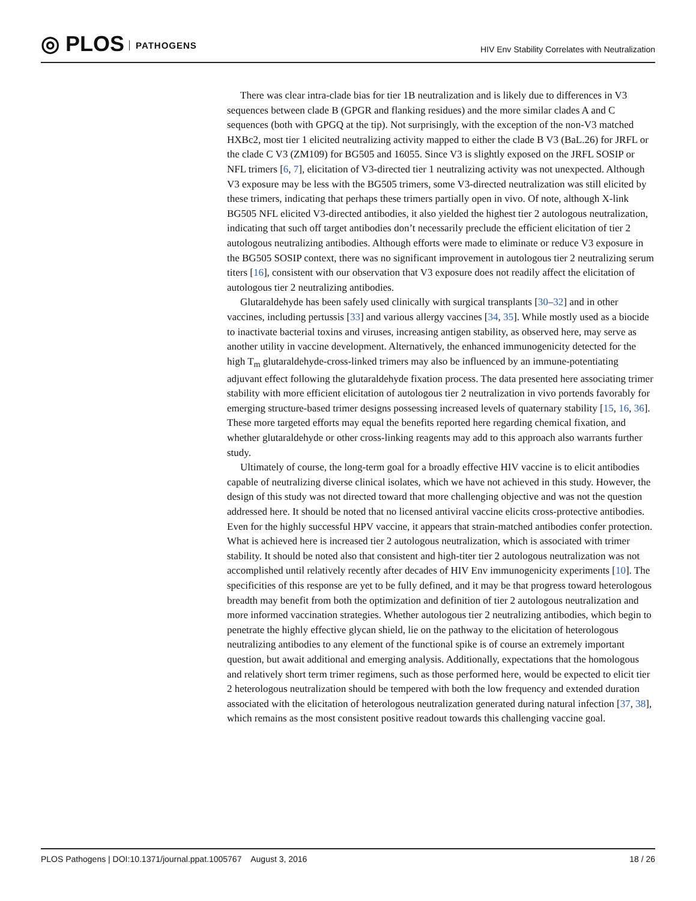◎ PLOS PATHOGENS
HIV Env Stability Correlates with Neutralization
There was clear intra-clade bias for tier 1B neutralization and is likely due to differences in V3 sequences between clade B (GPGR and flanking residues) and the more similar clades A and C sequences (both with GPGQ at the tip). Not surprisingly, with the exception of the non-V3 matched HXBc2, most tier 1 elicited neutralizing activity mapped to either the clade B V3 (BaL.26) for JRFL or the clade C V3 (ZM109) for BG505 and 16055. Since V3 is slightly exposed on the JRFL SOSIP or NFL trimers [6, 7], elicitation of V3-directed tier 1 neutralizing activity was not unexpected. Although V3 exposure may be less with the BG505 trimers, some V3-directed neutralization was still elicited by these trimers, indicating that perhaps these trimers partially open in vivo. Of note, although X-link BG505 NFL elicited V3-directed antibodies, it also yielded the highest tier 2 autologous neutralization, indicating that such off target antibodies don’t necessarily preclude the efficient elicitation of tier 2 autologous neutralizing antibodies. Although efforts were made to eliminate or reduce V3 exposure in the BG505 SOSIP context, there was no significant improvement in autologous tier 2 neutralizing serum titers [16], consistent with our observation that V3 exposure does not readily affect the elicitation of autologous tier 2 neutralizing antibodies.
Glutaraldehyde has been safely used clinically with surgical transplants [30–32] and in other vaccines, including pertussis [33] and various allergy vaccines [34, 35]. While mostly used as a biocide to inactivate bacterial toxins and viruses, increasing antigen stability, as observed here, may serve as another utility in vaccine development. Alternatively, the enhanced immunogenicity detected for the high T<sub>m</sub> glutaraldehyde-cross-linked trimers may also be influenced by an immune-potentiating adjuvant effect following the glutaraldehyde fixation process. The data presented here associating trimer stability with more efficient elicitation of autologous tier 2 neutralization in vivo portends favorably for emerging structure-based trimer designs possessing increased levels of quaternary stability [15, 16, 36]. These more targeted efforts may equal the benefits reported here regarding chemical fixation, and whether glutaraldehyde or other cross-linking reagents may add to this approach also warrants further study.
Ultimately of course, the long-term goal for a broadly effective HIV vaccine is to elicit antibodies capable of neutralizing diverse clinical isolates, which we have not achieved in this study. However, the design of this study was not directed toward that more challenging objective and was not the question addressed here. It should be noted that no licensed antiviral vaccine elicits cross-protective antibodies. Even for the highly successful HPV vaccine, it appears that strain-matched antibodies confer protection. What is achieved here is increased tier 2 autologous neutralization, which is associated with trimer stability. It should be noted also that consistent and high-titer tier 2 autologous neutralization was not accomplished until relatively recently after decades of HIV Env immunogenicity experiments [10]. The specificities of this response are yet to be fully defined, and it may be that progress toward heterologous breadth may benefit from both the optimization and definition of tier 2 autologous neutralization and more informed vaccination strategies. Whether autologous tier 2 neutralizing antibodies, which begin to penetrate the highly effective glycan shield, lie on the pathway to the elicitation of heterologous neutralizing antibodies to any element of the functional spike is of course an extremely important question, but await additional and emerging analysis. Additionally, expectations that the homologous and relatively short term trimer regimens, such as those performed here, would be expected to elicit tier 2 heterologous neutralization should be tempered with both the low frequency and extended duration associated with the elicitation of heterologous neutralization generated during natural infection [37, 38], which remains as the most consistent positive readout towards this challenging vaccine goal.
PLOS Pathogens | DOI:10.1371/journal.ppat.1005767 August 3, 2016 18 / 26